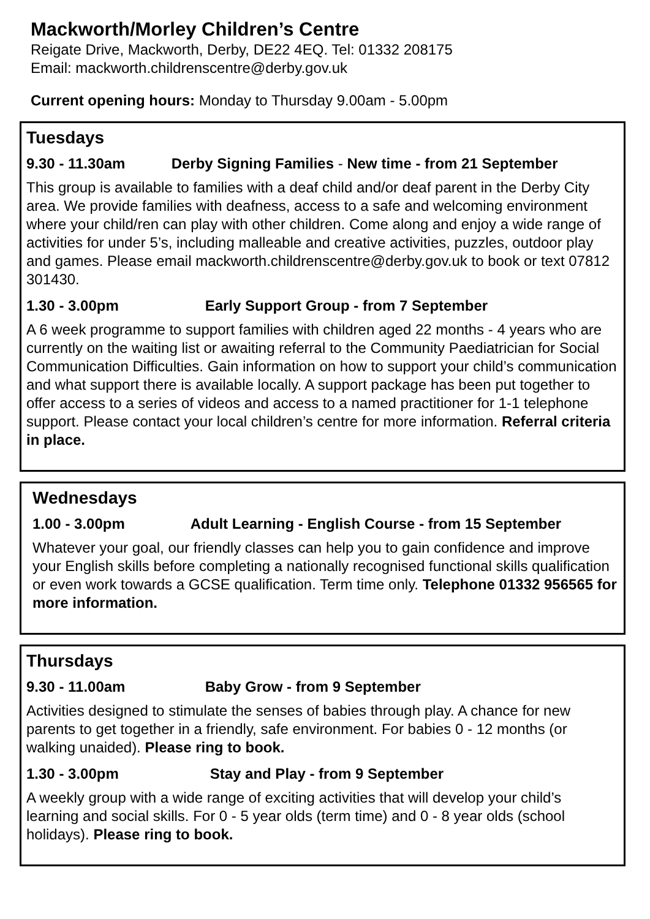Mackworth/Morley Children’s Centre
Reigate Drive, Mackworth, Derby, DE22 4EQ. Tel: 01332 208175
Email: mackworth.childrenscentre@derby.gov.uk
Current opening hours: Monday to Thursday 9.00am - 5.00pm
Tuesdays
9.30 - 11.30am Derby Signing Families - New time - from 21 September
This group is available to families with a deaf child and/or deaf parent in the Derby City area. We provide families with deafness, access to a safe and welcoming environment where your child/ren can play with other children. Come along and enjoy a wide range of activities for under 5’s, including malleable and creative activities, puzzles, outdoor play and games. Please email mackworth.childrenscentre@derby.gov.uk to book or text 07812 301430.
1.30 - 3.00pm Early Support Group - from 7 September
A 6 week programme to support families with children aged 22 months - 4 years who are currently on the waiting list or awaiting referral to the Community Paediatrician for Social Communication Difficulties. Gain information on how to support your child’s communication and what support there is available locally. A support package has been put together to offer access to a series of videos and access to a named practitioner for 1-1 telephone support. Please contact your local children’s centre for more information. Referral criteria in place.
Wednesdays
1.00 - 3.00pm Adult Learning - English Course - from 15 September
Whatever your goal, our friendly classes can help you to gain confidence and improve your English skills before completing a nationally recognised functional skills qualification or even work towards a GCSE qualification. Term time only. Telephone 01332 956565 for more information.
Thursdays
9.30 - 11.00am Baby Grow - from 9 September
Activities designed to stimulate the senses of babies through play. A chance for new parents to get together in a friendly, safe environment. For babies 0 - 12 months (or walking unaided). Please ring to book.
1.30 - 3.00pm Stay and Play - from 9 September
A weekly group with a wide range of exciting activities that will develop your child’s learning and social skills. For 0 - 5 year olds (term time) and 0 - 8 year olds (school holidays). Please ring to book.